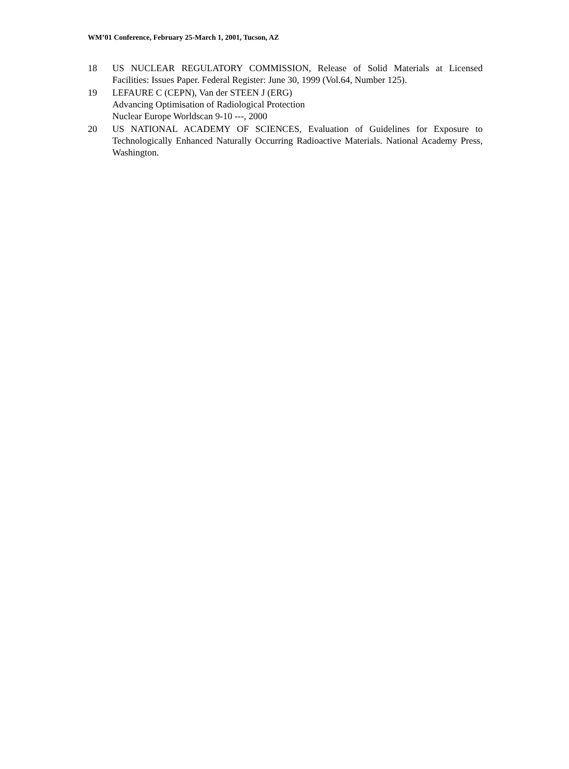WM’01 Conference, February 25-March 1, 2001, Tucson, AZ
18 US NUCLEAR REGULATORY COMMISSION, Release of Solid Materials at Licensed Facilities: Issues Paper. Federal Register: June 30, 1999 (Vol.64, Number 125).
19 LEFAURE C (CEPN), Van der STEEN J (ERG)
Advancing Optimisation of Radiological Protection
Nuclear Europe Worldscan 9-10 ---, 2000
20 US NATIONAL ACADEMY OF SCIENCES, Evaluation of Guidelines for Exposure to Technologically Enhanced Naturally Occurring Radioactive Materials. National Academy Press, Washington.